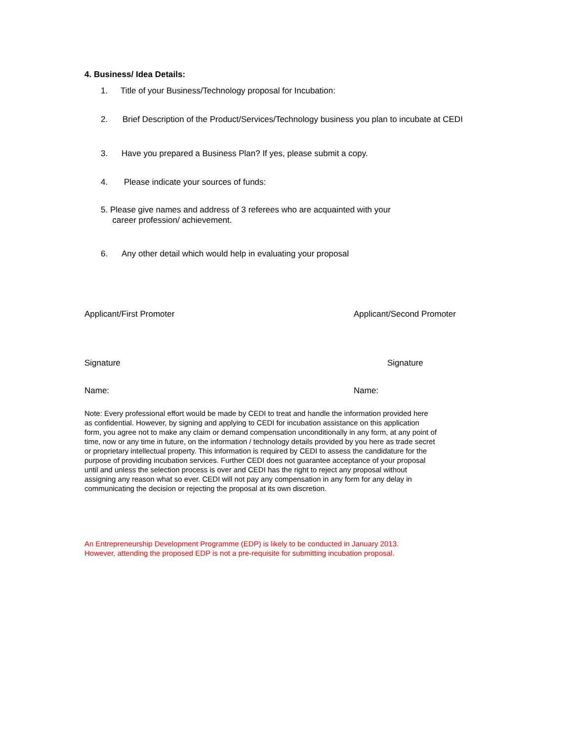4. Business/ Idea Details:
1. Title of your Business/Technology proposal for Incubation:
2. Brief Description of the Product/Services/Technology business you plan to incubate at CEDI
3. Have you prepared a Business Plan? If yes, please submit a copy.
4. Please indicate your sources of funds:
5. Please give names and address of 3 referees who are acquainted with your
career profession/ achievement.
6. Any other detail which would help in evaluating your proposal
Applicant/First Promoter Applicant/Second Promoter
Signature Signature
Name: Name:
Note: Every professional effort would be made by CEDI to treat and handle the information provided here as confidential. However, by signing and applying to CEDI for incubation assistance on this application form, you agree not to make any claim or demand compensation unconditionally in any form, at any point of time, now or any time in future, on the information / technology details provided by you here as trade secret or proprietary intellectual property. This information is required by CEDI to assess the candidature for the purpose of providing incubation services. Further CEDI does not guarantee acceptance of your proposal until and unless the selection process is over and CEDI has the right to reject any proposal without assigning any reason what so ever. CEDI will not pay any compensation in any form for any delay in communicating the decision or rejecting the proposal at its own discretion.
An Entrepreneurship Development Programme (EDP) is likely to be conducted in January 2013. However, attending the proposed EDP is not a pre-requisite for submitting incubation proposal.